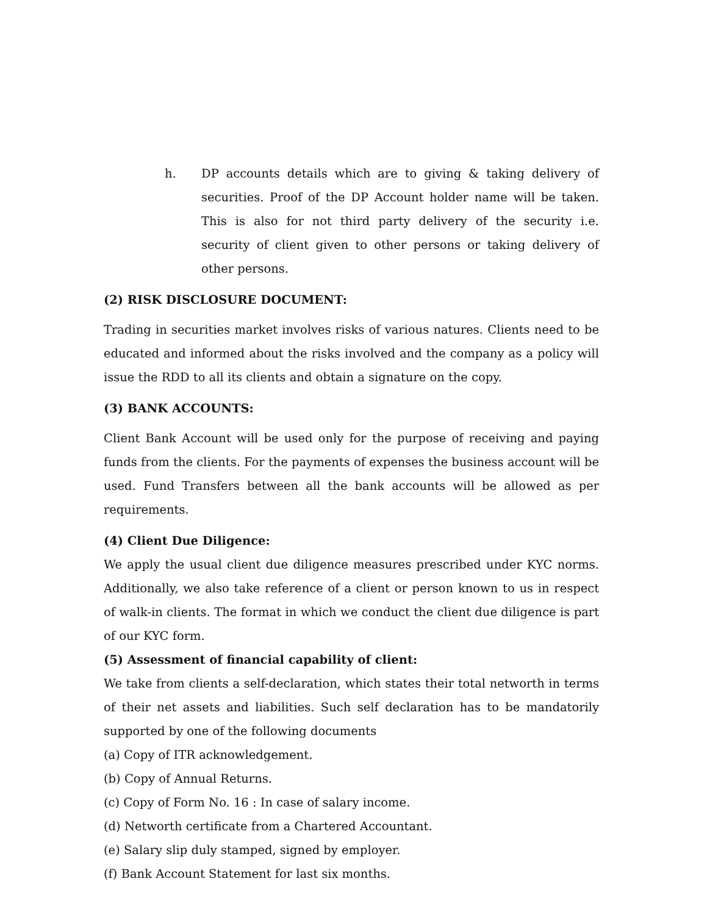h. DP accounts details which are to giving & taking delivery of securities. Proof of the DP Account holder name will be taken. This is also for not third party delivery of the security i.e. security of client given to other persons or taking delivery of other persons.
(2) RISK DISCLOSURE DOCUMENT:
Trading in securities market involves risks of various natures. Clients need to be educated and informed about the risks involved and the company as a policy will issue the RDD to all its clients and obtain a signature on the copy.
(3) BANK ACCOUNTS:
Client Bank Account will be used only for the purpose of receiving and paying funds from the clients. For the payments of expenses the business account will be used. Fund Transfers between all the bank accounts will be allowed as per requirements.
(4) Client Due Diligence:
We apply the usual client due diligence measures prescribed under KYC norms. Additionally, we also take reference of a client or person known to us in respect of walk-in clients. The format in which we conduct the client due diligence is part of our KYC form.
(5) Assessment of financial capability of client:
We take from clients a self-declaration, which states their total networth in terms of their net assets and liabilities. Such self declaration has to be mandatorily supported by one of the following documents
(a) Copy of ITR acknowledgement.
(b) Copy of Annual Returns.
(c) Copy of Form No. 16 : In case of salary income.
(d) Networth certificate from a Chartered Accountant.
(e) Salary slip duly stamped, signed by employer.
(f) Bank Account Statement for last six months.